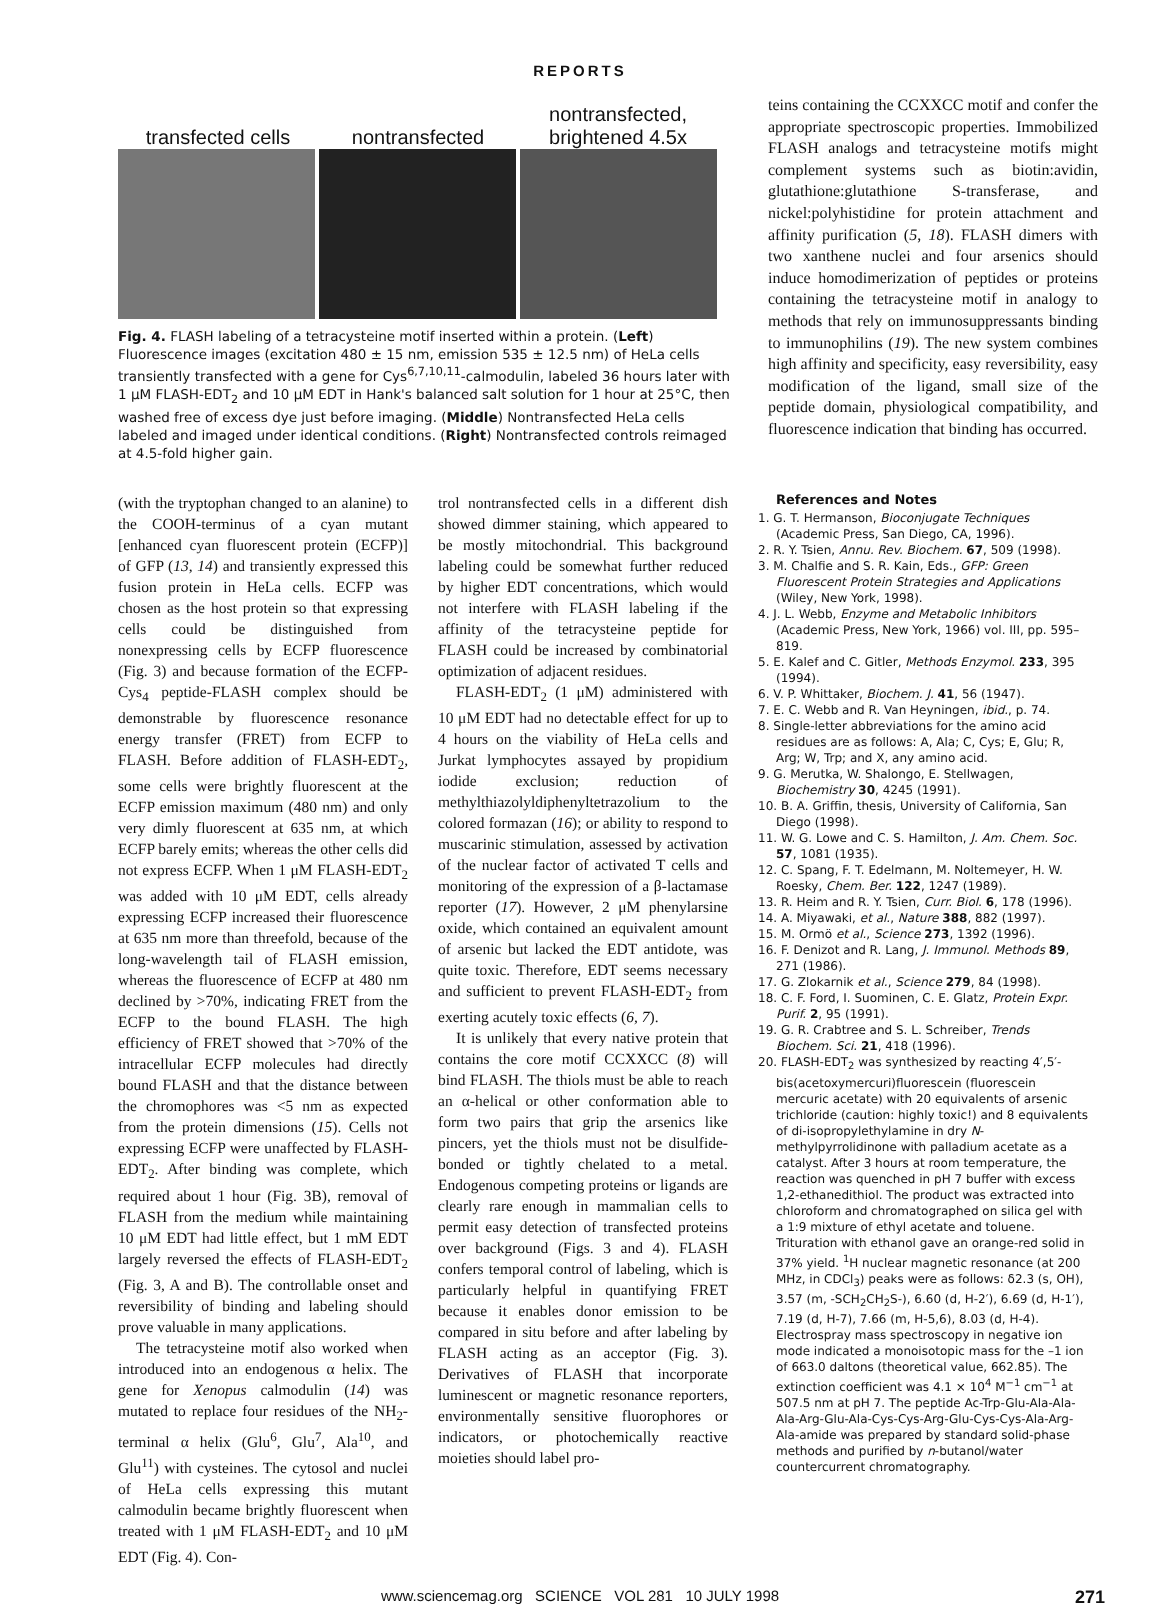REPORTS
transfected cells
nontransfected
nontransfected,
brightened 4.5x
Fig. 4. FLASH labeling of a tetracysteine motif inserted within a protein. (Left) Fluorescence images (excitation 480 ± 15 nm, emission 535 ± 12.5 nm) of HeLa cells transiently transfected with a gene for Cys<sup>6,7,10,11</sup>-calmodulin, labeled 36 hours later with 1 μM FLASH-EDT<sub>2</sub> and 10 μM EDT in Hank's balanced salt solution for 1 hour at 25°C, then washed free of excess dye just before imaging. (Middle) Nontransfected HeLa cells labeled and imaged under identical conditions. (Right) Nontransfected controls reimaged at 4.5-fold higher gain.
teins containing the CCXXCC motif and confer the appropriate spectroscopic properties. Immobilized FLASH analogs and tetracysteine motifs might complement systems such as biotin:avidin, glutathione:glutathione S-transferase, and nickel:polyhistidine for protein attachment and affinity purification (5, 18). FLASH dimers with two xanthene nuclei and four arsenics should induce homodimerization of peptides or proteins containing the tetracysteine motif in analogy to methods that rely on immunosuppressants binding to immunophilins (19). The new system combines high affinity and specificity, easy reversibility, easy modification of the ligand, small size of the peptide domain, physiological compatibility, and fluorescence indication that binding has occurred.
(with the tryptophan changed to an alanine) to the COOH-terminus of a cyan mutant [enhanced cyan fluorescent protein (ECFP)] of GFP (13, 14) and transiently expressed this fusion protein in HeLa cells. ECFP was chosen as the host protein so that expressing cells could be distinguished from nonexpressing cells by ECFP fluorescence (Fig. 3) and because formation of the ECFP-Cys<sub>4</sub> peptide-FLASH complex should be demonstrable by fluorescence resonance energy transfer (FRET) from ECFP to FLASH. Before addition of FLASH-EDT<sub>2</sub>, some cells were brightly fluorescent at the ECFP emission maximum (480 nm) and only very dimly fluorescent at 635 nm, at which ECFP barely emits; whereas the other cells did not express ECFP. When 1 μM FLASH-EDT<sub>2</sub> was added with 10 μM EDT, cells already expressing ECFP increased their fluorescence at 635 nm more than threefold, because of the long-wavelength tail of FLASH emission, whereas the fluorescence of ECFP at 480 nm declined by >70%, indicating FRET from the ECFP to the bound FLASH. The high efficiency of FRET showed that >70% of the intracellular ECFP molecules had directly bound FLASH and that the distance between the chromophores was <5 nm as expected from the protein dimensions (15). Cells not expressing ECFP were unaffected by FLASH-EDT<sub>2</sub>. After binding was complete, which required about 1 hour (Fig. 3B), removal of FLASH from the medium while maintaining 10 μM EDT had little effect, but 1 mM EDT largely reversed the effects of FLASH-EDT<sub>2</sub> (Fig. 3, A and B). The controllable onset and reversibility of binding and labeling should prove valuable in many applications.
The tetracysteine motif also worked when introduced into an endogenous α helix. The gene for Xenopus calmodulin (14) was mutated to replace four residues of the NH<sub>2</sub>-terminal α helix (Glu<sup>6</sup>, Glu<sup>7</sup>, Ala<sup>10</sup>, and Glu<sup>11</sup>) with cysteines. The cytosol and nuclei of HeLa cells expressing this mutant calmodulin became brightly fluorescent when treated with 1 μM FLASH-EDT<sub>2</sub> and 10 μM EDT (Fig. 4). Con-
trol nontransfected cells in a different dish showed dimmer staining, which appeared to be mostly mitochondrial. This background labeling could be somewhat further reduced by higher EDT concentrations, which would not interfere with FLASH labeling if the affinity of the tetracysteine peptide for FLASH could be increased by combinatorial optimization of adjacent residues.
FLASH-EDT<sub>2</sub> (1 μM) administered with 10 μM EDT had no detectable effect for up to 4 hours on the viability of HeLa cells and Jurkat lymphocytes assayed by propidium iodide exclusion; reduction of methylthiazolyldiphenyltetrazolium to the colored formazan (16); or ability to respond to muscarinic stimulation, assessed by activation of the nuclear factor of activated T cells and monitoring of the expression of a β-lactamase reporter (17). However, 2 μM phenylarsine oxide, which contained an equivalent amount of arsenic but lacked the EDT antidote, was quite toxic. Therefore, EDT seems necessary and sufficient to prevent FLASH-EDT<sub>2</sub> from exerting acutely toxic effects (6, 7).
It is unlikely that every native protein that contains the core motif CCXXCC (8) will bind FLASH. The thiols must be able to reach an α-helical or other conformation able to form two pairs that grip the arsenics like pincers, yet the thiols must not be disulfide-bonded or tightly chelated to a metal. Endogenous competing proteins or ligands are clearly rare enough in mammalian cells to permit easy detection of transfected proteins over background (Figs. 3 and 4). FLASH confers temporal control of labeling, which is particularly helpful in quantifying FRET because it enables donor emission to be compared in situ before and after labeling by FLASH acting as an acceptor (Fig. 3). Derivatives of FLASH that incorporate luminescent or magnetic resonance reporters, environmentally sensitive fluorophores or indicators, or photochemically reactive moieties should label pro-
References and Notes
1. G. T. Hermanson, Bioconjugate Techniques (Academic Press, San Diego, CA, 1996).
2. R. Y. Tsien, Annu. Rev. Biochem. 67, 509 (1998).
3. M. Chalfie and S. R. Kain, Eds., GFP: Green Fluorescent Protein Strategies and Applications (Wiley, New York, 1998).
4. J. L. Webb, Enzyme and Metabolic Inhibitors (Academic Press, New York, 1966) vol. III, pp. 595–819.
5. E. Kalef and C. Gitler, Methods Enzymol. 233, 395 (1994).
6. V. P. Whittaker, Biochem. J. 41, 56 (1947).
7. E. C. Webb and R. Van Heyningen, ibid., p. 74.
8. Single-letter abbreviations for the amino acid residues are as follows: A, Ala; C, Cys; E, Glu; R, Arg; W, Trp; and X, any amino acid.
9. G. Merutka, W. Shalongo, E. Stellwagen, Biochemistry 30, 4245 (1991).
10. B. A. Griffin, thesis, University of California, San Diego (1998).
11. W. G. Lowe and C. S. Hamilton, J. Am. Chem. Soc. 57, 1081 (1935).
12. C. Spang, F. T. Edelmann, M. Noltemeyer, H. W. Roesky, Chem. Ber. 122, 1247 (1989).
13. R. Heim and R. Y. Tsien, Curr. Biol. 6, 178 (1996).
14. A. Miyawaki, et al., Nature 388, 882 (1997).
15. M. Ormö et al., Science 273, 1392 (1996).
16. F. Denizot and R. Lang, J. Immunol. Methods 89, 271 (1986).
17. G. Zlokarnik et al., Science 279, 84 (1998).
18. C. F. Ford, I. Suominen, C. E. Glatz, Protein Expr. Purif. 2, 95 (1991).
19. G. R. Crabtree and S. L. Schreiber, Trends Biochem. Sci. 21, 418 (1996).
20. FLASH-EDT<sub>2</sub> was synthesized by reacting 4′,5′-bis(acetoxymercuri)fluorescein (fluorescein mercuric acetate) with 20 equivalents of arsenic trichloride (caution: highly toxic!) and 8 equivalents of di-isopropylethylamine in dry N-methylpyrrolidinone with palladium acetate as a catalyst. After 3 hours at room temperature, the reaction was quenched in pH 7 buffer with excess 1,2-ethanedithiol. The product was extracted into chloroform and chromatographed on silica gel with a 1:9 mixture of ethyl acetate and toluene. Trituration with ethanol gave an orange-red solid in 37% yield. <sup>1</sup>H nuclear magnetic resonance (at 200 MHz, in CDCl<sub>3</sub>) peaks were as follows: δ2.3 (s, OH), 3.57 (m, -SCH<sub>2</sub>CH<sub>2</sub>S-), 6.60 (d, H-2′), 6.69 (d, H-1′), 7.19 (d, H-7), 7.66 (m, H-5,6), 8.03 (d, H-4). Electrospray mass spectroscopy in negative ion mode indicated a monoisotopic mass for the –1 ion of 663.0 daltons (theoretical value, 662.85). The extinction coefficient was 4.1 × 10<sup>4</sup> M<sup>−1</sup> cm<sup>−1</sup> at 507.5 nm at pH 7. The peptide Ac-Trp-Glu-Ala-Ala-Ala-Arg-Glu-Ala-Cys-Cys-Arg-Glu-Cys-Cys-Ala-Arg-Ala-amide was prepared by standard solid-phase methods and purified by n-butanol/water countercurrent chromatography.
www.sciencemag.org SCIENCE VOL 281 10 JULY 1998 271